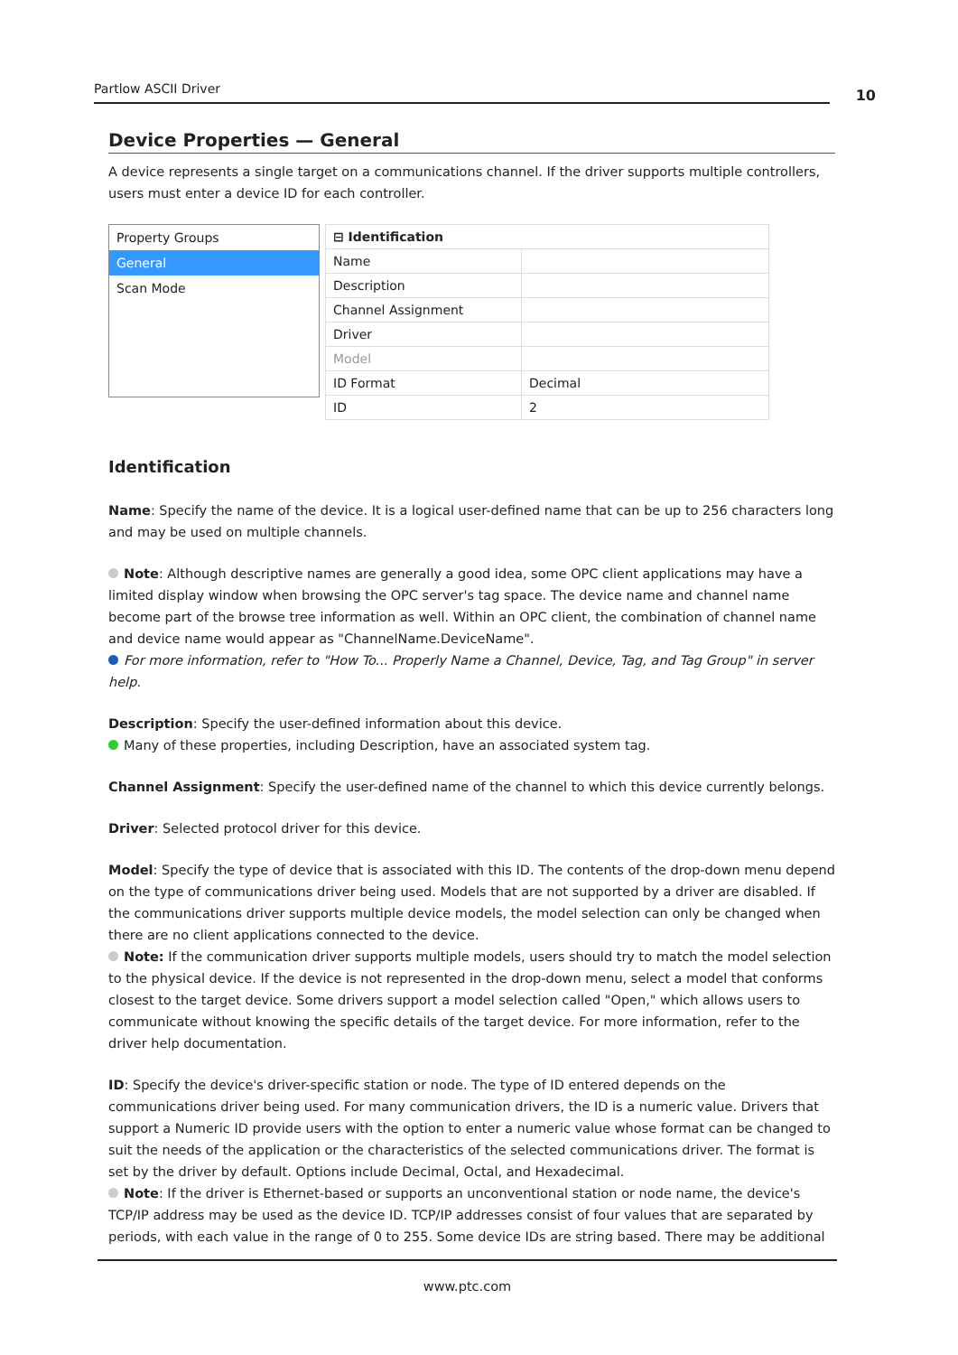Partlow ASCII Driver
10
Device Properties — General
A device represents a single target on a communications channel. If the driver supports multiple controllers, users must enter a device ID for each controller.
Property Groups
General
Scan Mode
| ⊟ Identification | |
| --- | --- |
| Name | |
| Description | |
| Channel Assignment | |
| Driver | |
| Model | |
| ID Format | Decimal |
| ID | 2 |
Identification
Name: Specify the name of the device. It is a logical user-defined name that can be up to 256 characters long and may be used on multiple channels.
Note: Although descriptive names are generally a good idea, some OPC client applications may have a limited display window when browsing the OPC server's tag space. The device name and channel name become part of the browse tree information as well. Within an OPC client, the combination of channel name and device name would appear as "ChannelName.DeviceName".
For more information, refer to "How To... Properly Name a Channel, Device, Tag, and Tag Group" in server help.
Description: Specify the user-defined information about this device.
Many of these properties, including Description, have an associated system tag.
Channel Assignment: Specify the user-defined name of the channel to which this device currently belongs.
Driver: Selected protocol driver for this device.
Model: Specify the type of device that is associated with this ID. The contents of the drop-down menu depend on the type of communications driver being used. Models that are not supported by a driver are disabled. If the communications driver supports multiple device models, the model selection can only be changed when there are no client applications connected to the device.
Note: If the communication driver supports multiple models, users should try to match the model selection to the physical device. If the device is not represented in the drop-down menu, select a model that conforms closest to the target device. Some drivers support a model selection called "Open," which allows users to communicate without knowing the specific details of the target device. For more information, refer to the driver help documentation.
ID: Specify the device's driver-specific station or node. The type of ID entered depends on the communications driver being used. For many communication drivers, the ID is a numeric value. Drivers that support a Numeric ID provide users with the option to enter a numeric value whose format can be changed to suit the needs of the application or the characteristics of the selected communications driver. The format is set by the driver by default. Options include Decimal, Octal, and Hexadecimal.
Note: If the driver is Ethernet-based or supports an unconventional station or node name, the device's TCP/IP address may be used as the device ID. TCP/IP addresses consist of four values that are separated by periods, with each value in the range of 0 to 255. Some device IDs are string based. There may be additional
www.ptc.com